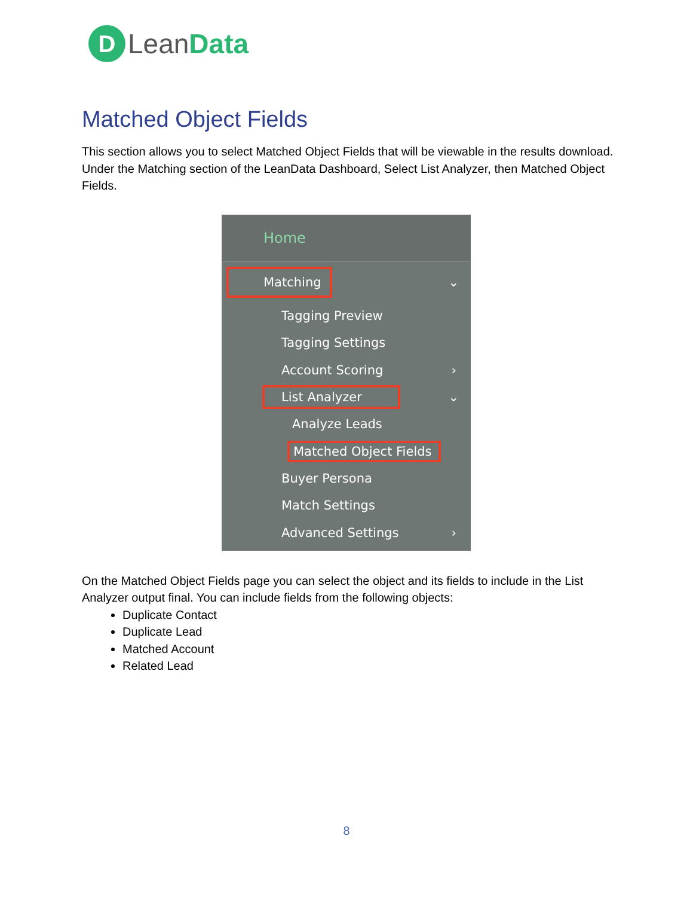D Lean Data
Matched Object Fields
This section allows you to select Matched Object Fields that will be viewable in the results download. Under the Matching section of the LeanData Dashboard, Select List Analyzer, then Matched Object Fields.
Home
Matching ⌄
Tagging Preview
Tagging Settings
Account Scoring ›
List Analyzer ⌄
Analyze Leads
Matched Object Fields
Buyer Persona
Match Settings
Advanced Settings ›
On the Matched Object Fields page you can select the object and its fields to include in the List Analyzer output final. You can include fields from the following objects:
Duplicate Contact
Duplicate Lead
Matched Account
Related Lead
8